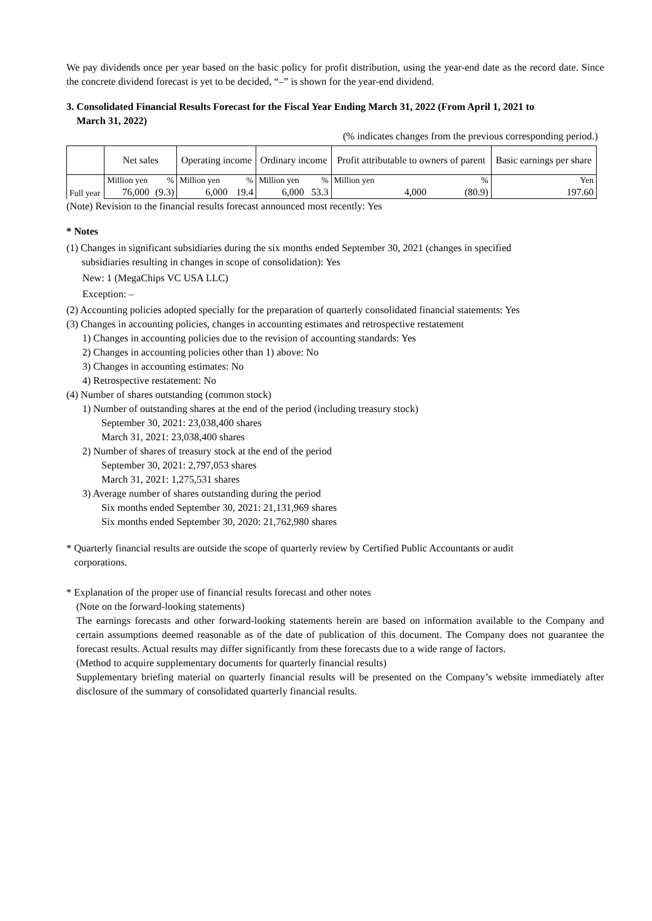We pay dividends once per year based on the basic policy for profit distribution, using the year-end date as the record date. Since the concrete dividend forecast is yet to be decided, “–” is shown for the year-end dividend.
3. Consolidated Financial Results Forecast for the Fiscal Year Ending March 31, 2022 (From April 1, 2021 to
March 31, 2022)
(% indicates changes from the previous corresponding period.)
| | Net sales | | Operating income | | Ordinary income | | Profit attributable to owners of parent | | Basic earnings per share |
| Full year | Million yen | % | Million yen | % | Million yen | % | Million yen | % | Yen |
| | 76,000 | (9.3) | 6,000 | 19.4 | 6,000 | 53.3 | 4,000 | (80.9) | 197.60 |
(Note) Revision to the financial results forecast announced most recently: Yes
* Notes
(1) Changes in significant subsidiaries during the six months ended September 30, 2021 (changes in specified
subsidiaries resulting in changes in scope of consolidation): Yes
New: 1 (MegaChips VC USA LLC)
Exception: –
(2) Accounting policies adopted specially for the preparation of quarterly consolidated financial statements: Yes
(3) Changes in accounting policies, changes in accounting estimates and retrospective restatement
1) Changes in accounting policies due to the revision of accounting standards: Yes
2) Changes in accounting policies other than 1) above: No
3) Changes in accounting estimates: No
4) Retrospective restatement: No
(4) Number of shares outstanding (common stock)
1) Number of outstanding shares at the end of the period (including treasury stock)
September 30, 2021: 23,038,400 shares
March 31, 2021: 23,038,400 shares
2) Number of shares of treasury stock at the end of the period
September 30, 2021: 2,797,053 shares
March 31, 2021: 1,275,531 shares
3) Average number of shares outstanding during the period
Six months ended September 30, 2021: 21,131,969 shares
Six months ended September 30, 2020: 21,762,980 shares
* Quarterly financial results are outside the scope of quarterly review by Certified Public Accountants or audit
corporations.
* Explanation of the proper use of financial results forecast and other notes
(Note on the forward-looking statements)
The earnings forecasts and other forward-looking statements herein are based on information available to the Company and certain assumptions deemed reasonable as of the date of publication of this document. The Company does not guarantee the forecast results. Actual results may differ significantly from these forecasts due to a wide range of factors.
(Method to acquire supplementary documents for quarterly financial results)
Supplementary briefing material on quarterly financial results will be presented on the Company’s website immediately after disclosure of the summary of consolidated quarterly financial results.